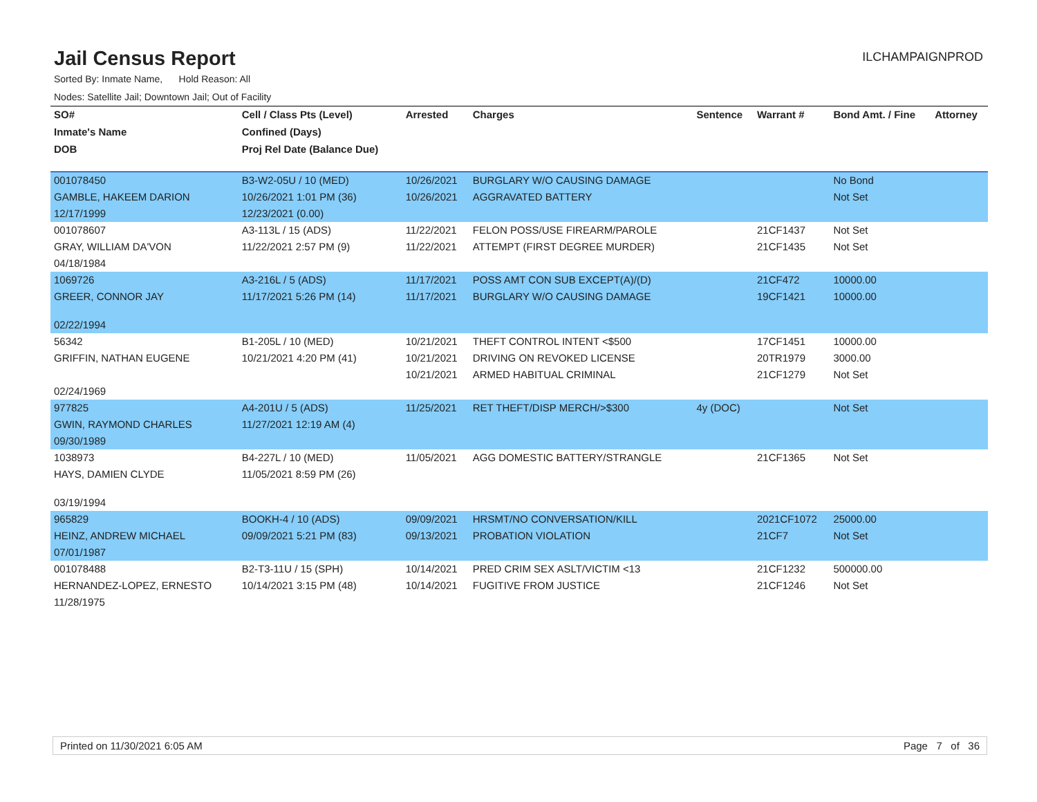Jail Census Report
ILCHAMPAIGNPROD
Sorted By: Inmate Name, Hold Reason: All
Nodes: Satellite Jail; Downtown Jail; Out of Facility
| SO# | Cell / Class Pts (Level) | Arrested | Charges | Sentence | Warrant # | Bond Amt. / Fine | Attorney |
| --- | --- | --- | --- | --- | --- | --- | --- |
| Inmate's Name | Confined (Days) | | | | | | |
| DOB | Proj Rel Date (Balance Due) | | | | | | |
| 001078450 | B3-W2-05U / 10 (MED) | 10/26/2021 | BURGLARY W/O CAUSING DAMAGE | | | No Bond | |
| GAMBLE, HAKEEM DARION | 10/26/2021 1:01 PM (36) | 10/26/2021 | AGGRAVATED BATTERY | | | Not Set | |
| 12/17/1999 | 12/23/2021 (0.00) | | | | | | |
| 001078607 | A3-113L / 15 (ADS) | 11/22/2021 | FELON POSS/USE FIREARM/PAROLE | | 21CF1437 | Not Set | |
| GRAY, WILLIAM DA'VON | 11/22/2021 2:57 PM (9) | 11/22/2021 | ATTEMPT (FIRST DEGREE MURDER) | | 21CF1435 | Not Set | |
| 04/18/1984 | | | | | | | |
| 1069726 | A3-216L / 5 (ADS) | 11/17/2021 | POSS AMT CON SUB EXCEPT(A)/(D) | | 21CF472 | 10000.00 | |
| GREER, CONNOR JAY | 11/17/2021 5:26 PM (14) | 11/17/2021 | BURGLARY W/O CAUSING DAMAGE | | 19CF1421 | 10000.00 | |
| 02/22/1994 | | | | | | | |
| 56342 | B1-205L / 10 (MED) | 10/21/2021 | THEFT CONTROL INTENT <$500 | | 17CF1451 | 10000.00 | |
| GRIFFIN, NATHAN EUGENE | 10/21/2021 4:20 PM (41) | 10/21/2021 | DRIVING ON REVOKED LICENSE | | 20TR1979 | 3000.00 | |
| | | 10/21/2021 | ARMED HABITUAL CRIMINAL | | 21CF1279 | Not Set | |
| 02/24/1969 | | | | | | | |
| 977825 | A4-201U / 5 (ADS) | 11/25/2021 | RET THEFT/DISP MERCH/>$300 | 4y (DOC) | | Not Set | |
| GWIN, RAYMOND CHARLES | 11/27/2021 12:19 AM (4) | | | | | | |
| 09/30/1989 | | | | | | | |
| 1038973 | B4-227L / 10 (MED) | 11/05/2021 | AGG DOMESTIC BATTERY/STRANGLE | | 21CF1365 | Not Set | |
| HAYS, DAMIEN CLYDE | 11/05/2021 8:59 PM (26) | | | | | | |
| 03/19/1994 | | | | | | | |
| 965829 | BOOKH-4 / 10 (ADS) | 09/09/2021 | HRSMT/NO CONVERSATION/KILL | | 2021CF1072 | 25000.00 | |
| HEINZ, ANDREW MICHAEL | 09/09/2021 5:21 PM (83) | 09/13/2021 | PROBATION VIOLATION | | 21CF7 | Not Set | |
| 07/01/1987 | | | | | | | |
| 001078488 | B2-T3-11U / 15 (SPH) | 10/14/2021 | PRED CRIM SEX ASLT/VICTIM <13 | | 21CF1232 | 500000.00 | |
| HERNANDEZ-LOPEZ, ERNESTO | 10/14/2021 3:15 PM (48) | 10/14/2021 | FUGITIVE FROM JUSTICE | | 21CF1246 | Not Set | |
| 11/28/1975 | | | | | | | |
Printed on 11/30/2021 6:05 AM Page 7 of 36